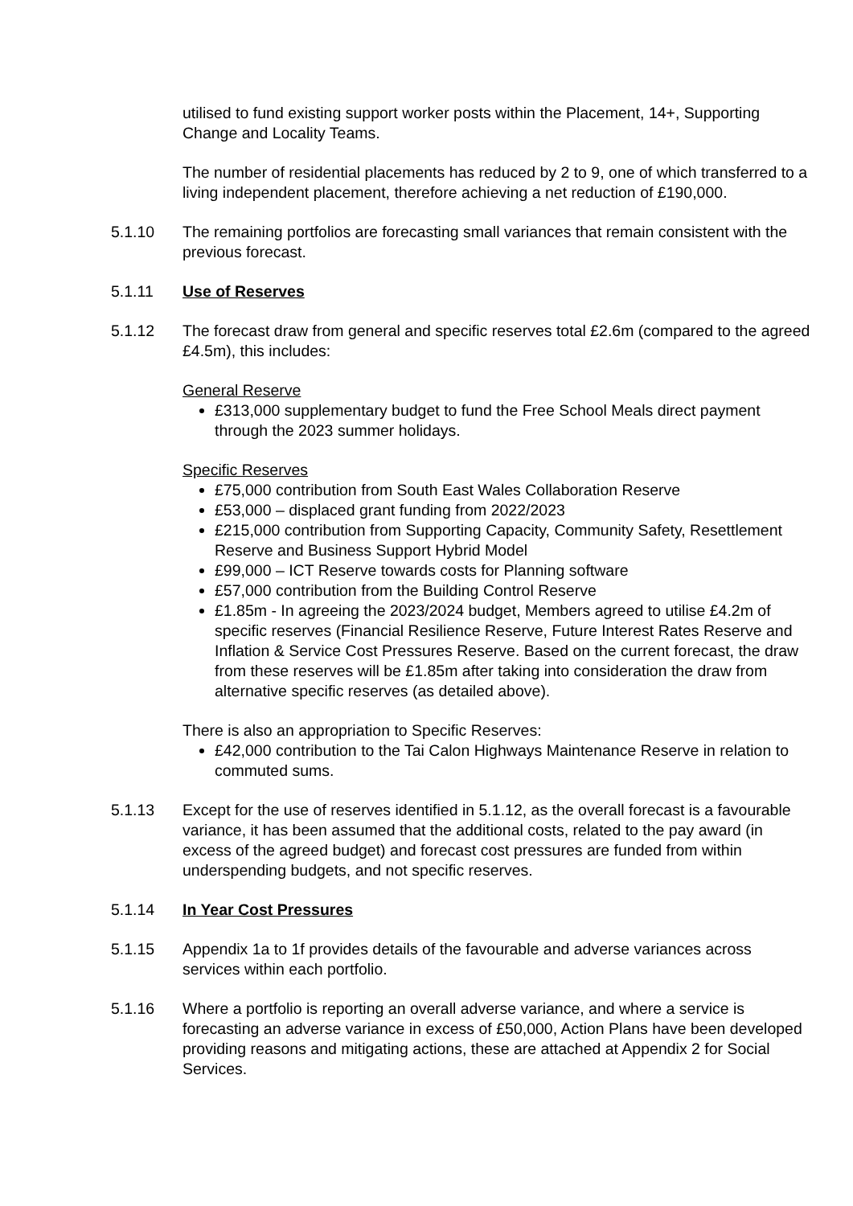utilised to fund existing support worker posts within the Placement, 14+, Supporting Change and Locality Teams.
The number of residential placements has reduced by 2 to 9, one of which transferred to a living independent placement, therefore achieving a net reduction of £190,000.
5.1.10 The remaining portfolios are forecasting small variances that remain consistent with the previous forecast.
5.1.11 Use of Reserves
5.1.12 The forecast draw from general and specific reserves total £2.6m (compared to the agreed £4.5m), this includes:
General Reserve
£313,000 supplementary budget to fund the Free School Meals direct payment through the 2023 summer holidays.
Specific Reserves
£75,000 contribution from South East Wales Collaboration Reserve
£53,000 – displaced grant funding from 2022/2023
£215,000 contribution from Supporting Capacity, Community Safety, Resettlement Reserve and Business Support Hybrid Model
£99,000 – ICT Reserve towards costs for Planning software
£57,000 contribution from the Building Control Reserve
£1.85m - In agreeing the 2023/2024 budget, Members agreed to utilise £4.2m of specific reserves (Financial Resilience Reserve, Future Interest Rates Reserve and Inflation & Service Cost Pressures Reserve. Based on the current forecast, the draw from these reserves will be £1.85m after taking into consideration the draw from alternative specific reserves (as detailed above).
There is also an appropriation to Specific Reserves:
£42,000 contribution to the Tai Calon Highways Maintenance Reserve in relation to commuted sums.
5.1.13 Except for the use of reserves identified in 5.1.12, as the overall forecast is a favourable variance, it has been assumed that the additional costs, related to the pay award (in excess of the agreed budget) and forecast cost pressures are funded from within underspending budgets, and not specific reserves.
5.1.14 In Year Cost Pressures
5.1.15 Appendix 1a to 1f provides details of the favourable and adverse variances across services within each portfolio.
5.1.16 Where a portfolio is reporting an overall adverse variance, and where a service is forecasting an adverse variance in excess of £50,000, Action Plans have been developed providing reasons and mitigating actions, these are attached at Appendix 2 for Social Services.